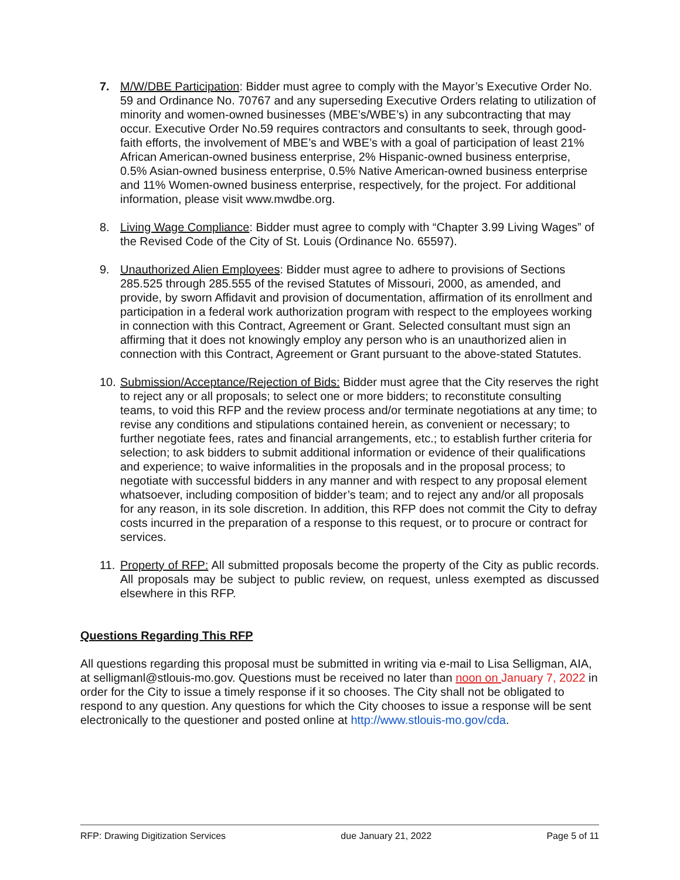7. M/W/DBE Participation: Bidder must agree to comply with the Mayor’s Executive Order No. 59 and Ordinance No. 70767 and any superseding Executive Orders relating to utilization of minority and women-owned businesses (MBE’s/WBE’s) in any subcontracting that may occur. Executive Order No.59 requires contractors and consultants to seek, through good-faith efforts, the involvement of MBE’s and WBE’s with a goal of participation of least 21% African American-owned business enterprise, 2% Hispanic-owned business enterprise, 0.5% Asian-owned business enterprise, 0.5% Native American-owned business enterprise and 11% Women-owned business enterprise, respectively, for the project. For additional information, please visit www.mwdbe.org.
8. Living Wage Compliance: Bidder must agree to comply with “Chapter 3.99 Living Wages” of the Revised Code of the City of St. Louis (Ordinance No. 65597).
9. Unauthorized Alien Employees: Bidder must agree to adhere to provisions of Sections 285.525 through 285.555 of the revised Statutes of Missouri, 2000, as amended, and provide, by sworn Affidavit and provision of documentation, affirmation of its enrollment and participation in a federal work authorization program with respect to the employees working in connection with this Contract, Agreement or Grant. Selected consultant must sign an affirming that it does not knowingly employ any person who is an unauthorized alien in connection with this Contract, Agreement or Grant pursuant to the above-stated Statutes.
10.
Submission/Acceptance/Rejection of Bids: Bidder must agree that the City reserves the right to reject any or all proposals; to select one or more bidders; to reconstitute consulting teams, to void this RFP and the review process and/or terminate negotiations at any time; to revise any conditions and stipulations contained herein, as convenient or necessary; to further negotiate fees, rates and financial arrangements, etc.; to establish further criteria for selection; to ask bidders to submit additional information or evidence of their qualifications and experience; to waive informalities in the proposals and in the proposal process; to negotiate with successful bidders in any manner and with respect to any proposal element whatsoever, including composition of bidder’s team; and to reject any and/or all proposals for any reason, in its sole discretion. In addition, this RFP does not commit the City to defray costs incurred in the preparation of a response to this request, or to procure or contract for services.
11.
Property of RFP: All submitted proposals become the property of the City as public records. All proposals may be subject to public review, on request, unless exempted as discussed elsewhere in this RFP.
Questions Regarding This RFP
All questions regarding this proposal must be submitted in writing via e-mail to Lisa Selligman, AIA, at selligmanl@stlouis-mo.gov. Questions must be received no later than noon on January 7, 2022 in order for the City to issue a timely response if it so chooses. The City shall not be obligated to respond to any question. Any questions for which the City chooses to issue a response will be sent electronically to the questioner and posted online at http://www.stlouis-mo.gov/cda.
RFP: Drawing Digitization Services due January 21, 2022 Page 5 of 11